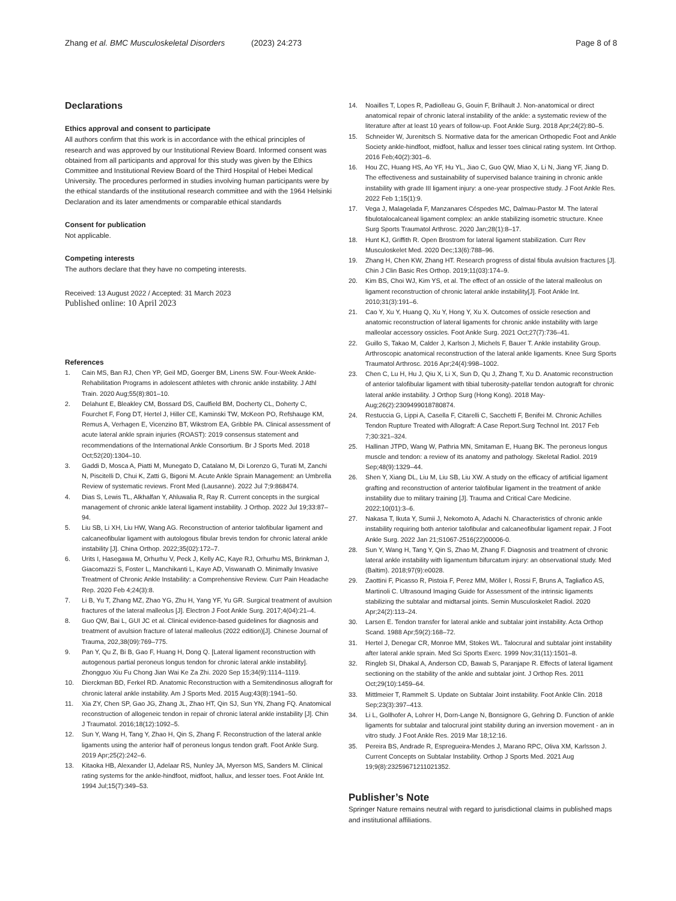Zhang et al. BMC Musculoskeletal Disorders
(2023) 24:273 Page 8 of 8
Declarations
Ethics approval and consent to participate
All authors confirm that this work is in accordance with the ethical principles of research and was approved by our Institutional Review Board. Informed consent was obtained from all participants and approval for this study was given by the Ethics Committee and Institutional Review Board of the Third Hospital of Hebei Medical University. The procedures performed in studies involving human participants were by the ethical standards of the institutional research committee and with the 1964 Helsinki Declaration and its later amendments or comparable ethical standards
Consent for publication
Not applicable.
Competing interests
The authors declare that they have no competing interests.
Received: 13 August 2022 / Accepted: 31 March 2023
Published online: 10 April 2023
References
1. Cain MS, Ban RJ, Chen YP, Geil MD, Goerger BM, Linens SW. Four-Week Ankle-Rehabilitation Programs in adolescent athletes with chronic ankle instability. J Athl Train. 2020 Aug;55(8):801–10.
2. Delahunt E, Bleakley CM, Bossard DS, Caulfield BM, Docherty CL, Doherty C, Fourchet F, Fong DT, Hertel J, Hiller CE, Kaminski TW, McKeon PO, Refshauge KM, Remus A, Verhagen E, Vicenzino BT, Wikstrom EA, Gribble PA. Clinical assessment of acute lateral ankle sprain injuries (ROAST): 2019 consensus statement and recommendations of the International Ankle Consortium. Br J Sports Med. 2018 Oct;52(20):1304–10.
3. Gaddi D, Mosca A, Piatti M, Munegato D, Catalano M, Di Lorenzo G, Turati M, Zanchi N, Piscitelli D, Chui K, Zatti G, Bigoni M. Acute Ankle Sprain Management: an Umbrella Review of systematic reviews. Front Med (Lausanne). 2022 Jul 7;9:868474.
4. Dias S, Lewis TL, Alkhalfan Y, Ahluwalia R, Ray R. Current concepts in the surgical management of chronic ankle lateral ligament instability. J Orthop. 2022 Jul 19;33:87–94.
5. Liu SB, Li XH, Liu HW, Wang AG. Reconstruction of anterior talofibular ligament and calcaneofibular ligament with autologous fibular brevis tendon for chronic lateral ankle instability [J]. China Orthop. 2022;35(02):172–7.
6. Urits I, Hasegawa M, Orhurhu V, Peck J, Kelly AC, Kaye RJ, Orhurhu MS, Brinkman J, Giacomazzi S, Foster L, Manchikanti L, Kaye AD, Viswanath O. Minimally Invasive Treatment of Chronic Ankle Instability: a Comprehensive Review. Curr Pain Headache Rep. 2020 Feb 4;24(3):8.
7. Li B, Yu T, Zhang MZ, Zhao YG, Zhu H, Yang YF, Yu GR. Surgical treatment of avulsion fractures of the lateral malleolus [J]. Electron J Foot Ankle Surg. 2017;4(04):21–4.
8. Guo QW, Bai L, GUI JC et al. Clinical evidence-based guidelines for diagnosis and treatment of avulsion fracture of lateral malleolus (2022 edition)[J]. Chinese Journal of Trauma, 202,38(09):769–775.
9. Pan Y, Qu Z, Bi B, Gao F, Huang H, Dong Q. [Lateral ligament reconstruction with autogenous partial peroneus longus tendon for chronic lateral ankle instability]. Zhongguo Xiu Fu Chong Jian Wai Ke Za Zhi. 2020 Sep 15;34(9):1114–1119.
10. Dierckman BD, Ferkel RD. Anatomic Reconstruction with a Semitendinosus allograft for chronic lateral ankle instability. Am J Sports Med. 2015 Aug;43(8):1941–50.
11. Xia ZY, Chen SP, Gao JG, Zhang JL, Zhao HT, Qin SJ, Sun YN, Zhang FQ. Anatomical reconstruction of allogeneic tendon in repair of chronic lateral ankle instability [J]. Chin J Traumatol. 2016;18(12):1092–5.
12. Sun Y, Wang H, Tang Y, Zhao H, Qin S, Zhang F. Reconstruction of the lateral ankle ligaments using the anterior half of peroneus longus tendon graft. Foot Ankle Surg. 2019 Apr;25(2):242–6.
13. Kitaoka HB, Alexander IJ, Adelaar RS, Nunley JA, Myerson MS, Sanders M. Clinical rating systems for the ankle-hindfoot, midfoot, hallux, and lesser toes. Foot Ankle Int. 1994 Jul;15(7):349–53.
14. Noailles T, Lopes R, Padiolleau G, Gouin F, Brilhault J. Non-anatomical or direct anatomical repair of chronic lateral instability of the ankle: a systematic review of the literature after at least 10 years of follow-up. Foot Ankle Surg. 2018 Apr;24(2):80–5.
15. Schneider W, Jurenitsch S. Normative data for the american Orthopedic Foot and Ankle Society ankle-hindfoot, midfoot, hallux and lesser toes clinical rating system. Int Orthop. 2016 Feb;40(2):301–6.
16. Hou ZC, Huang HS, Ao YF, Hu YL, Jiao C, Guo QW, Miao X, Li N, Jiang YF, Jiang D. The effectiveness and sustainability of supervised balance training in chronic ankle instability with grade III ligament injury: a one-year prospective study. J Foot Ankle Res. 2022 Feb 1;15(1):9.
17. Vega J, Malagelada F, Manzanares Céspedes MC, Dalmau-Pastor M. The lateral fibulotalocalcaneal ligament complex: an ankle stabilizing isometric structure. Knee Surg Sports Traumatol Arthrosc. 2020 Jan;28(1):8–17.
18. Hunt KJ, Griffith R. Open Brostrom for lateral ligament stabilization. Curr Rev Musculoskelet Med. 2020 Dec;13(6):788–96.
19. Zhang H, Chen KW, Zhang HT. Research progress of distal fibula avulsion fractures [J]. Chin J Clin Basic Res Orthop. 2019;11(03):174–9.
20. Kim BS, Choi WJ, Kim YS, et al. The effect of an ossicle of the lateral malleolus on ligament reconstruction of chronic lateral ankle instability[J]. Foot Ankle Int. 2010;31(3):191–6.
21. Cao Y, Xu Y, Huang Q, Xu Y, Hong Y, Xu X. Outcomes of ossicle resection and anatomic reconstruction of lateral ligaments for chronic ankle instability with large malleolar accessory ossicles. Foot Ankle Surg. 2021 Oct;27(7):736–41.
22. Guillo S, Takao M, Calder J, Karlson J, Michels F, Bauer T. Ankle instability Group. Arthroscopic anatomical reconstruction of the lateral ankle ligaments. Knee Surg Sports Traumatol Arthrosc. 2016 Apr;24(4):998–1002.
23. Chen C, Lu H, Hu J, Qiu X, Li X, Sun D, Qu J, Zhang T, Xu D. Anatomic reconstruction of anterior talofibular ligament with tibial tuberosity-patellar tendon autograft for chronic lateral ankle instability. J Orthop Surg (Hong Kong). 2018 May-Aug;26(2):2309499018780874.
24. Restuccia G, Lippi A, Casella F, Citarelli C, Sacchetti F, Benifei M. Chronic Achilles Tendon Rupture Treated with Allograft: A Case Report.Surg Technol Int. 2017 Feb 7;30:321–324.
25. Hallinan JTPD, Wang W, Pathria MN, Smitaman E, Huang BK. The peroneus longus muscle and tendon: a review of its anatomy and pathology. Skeletal Radiol. 2019 Sep;48(9):1329–44.
26. Shen Y, Xiang DL, Liu M, Liu SB, Liu XW. A study on the efficacy of artificial ligament grafting and reconstruction of anterior talofibular ligament in the treatment of ankle instability due to military training [J]. Trauma and Critical Care Medicine. 2022;10(01):3–6.
27. Nakasa T, Ikuta Y, Sumii J, Nekomoto A, Adachi N. Characteristics of chronic ankle instability requiring both anterior talofibular and calcaneofibular ligament repair. J Foot Ankle Surg. 2022 Jan 21;S1067-2516(22)00006-0.
28. Sun Y, Wang H, Tang Y, Qin S, Zhao M, Zhang F. Diagnosis and treatment of chronic lateral ankle instability with ligamentum bifurcatum injury: an observational study. Med (Baltim). 2018;97(9):e0028.
29. Zaottini F, Picasso R, Pistoia F, Perez MM, Möller I, Rossi F, Bruns A, Tagliafico AS, Martinoli C. Ultrasound Imaging Guide for Assessment of the intrinsic ligaments stabilizing the subtalar and midtarsal joints. Semin Musculoskelet Radiol. 2020 Apr;24(2):113–24.
30. Larsen E. Tendon transfer for lateral ankle and subtalar joint instability. Acta Orthop Scand. 1988 Apr;59(2):168–72.
31. Hertel J, Denegar CR, Monroe MM, Stokes WL. Talocrural and subtalar joint instability after lateral ankle sprain. Med Sci Sports Exerc. 1999 Nov;31(11):1501–8.
32. Ringleb SI, Dhakal A, Anderson CD, Bawab S, Paranjape R. Effects of lateral ligament sectioning on the stability of the ankle and subtalar joint. J Orthop Res. 2011 Oct;29(10):1459–64.
33. Mittlmeier T, Rammelt S. Update on Subtalar Joint instability. Foot Ankle Clin. 2018 Sep;23(3):397–413.
34. Li L, Gollhofer A, Lohrer H, Dorn-Lange N, Bonsignore G, Gehring D. Function of ankle ligaments for subtalar and talocrural joint stability during an inversion movement - an in vitro study. J Foot Ankle Res. 2019 Mar 18;12:16.
35. Pereira BS, Andrade R, Espregueira-Mendes J, Marano RPC, Oliva XM, Karlsson J. Current Concepts on Subtalar Instability. Orthop J Sports Med. 2021 Aug 19;9(8):23259671211021352.
Publisher’s Note
Springer Nature remains neutral with regard to jurisdictional claims in published maps and institutional affiliations.